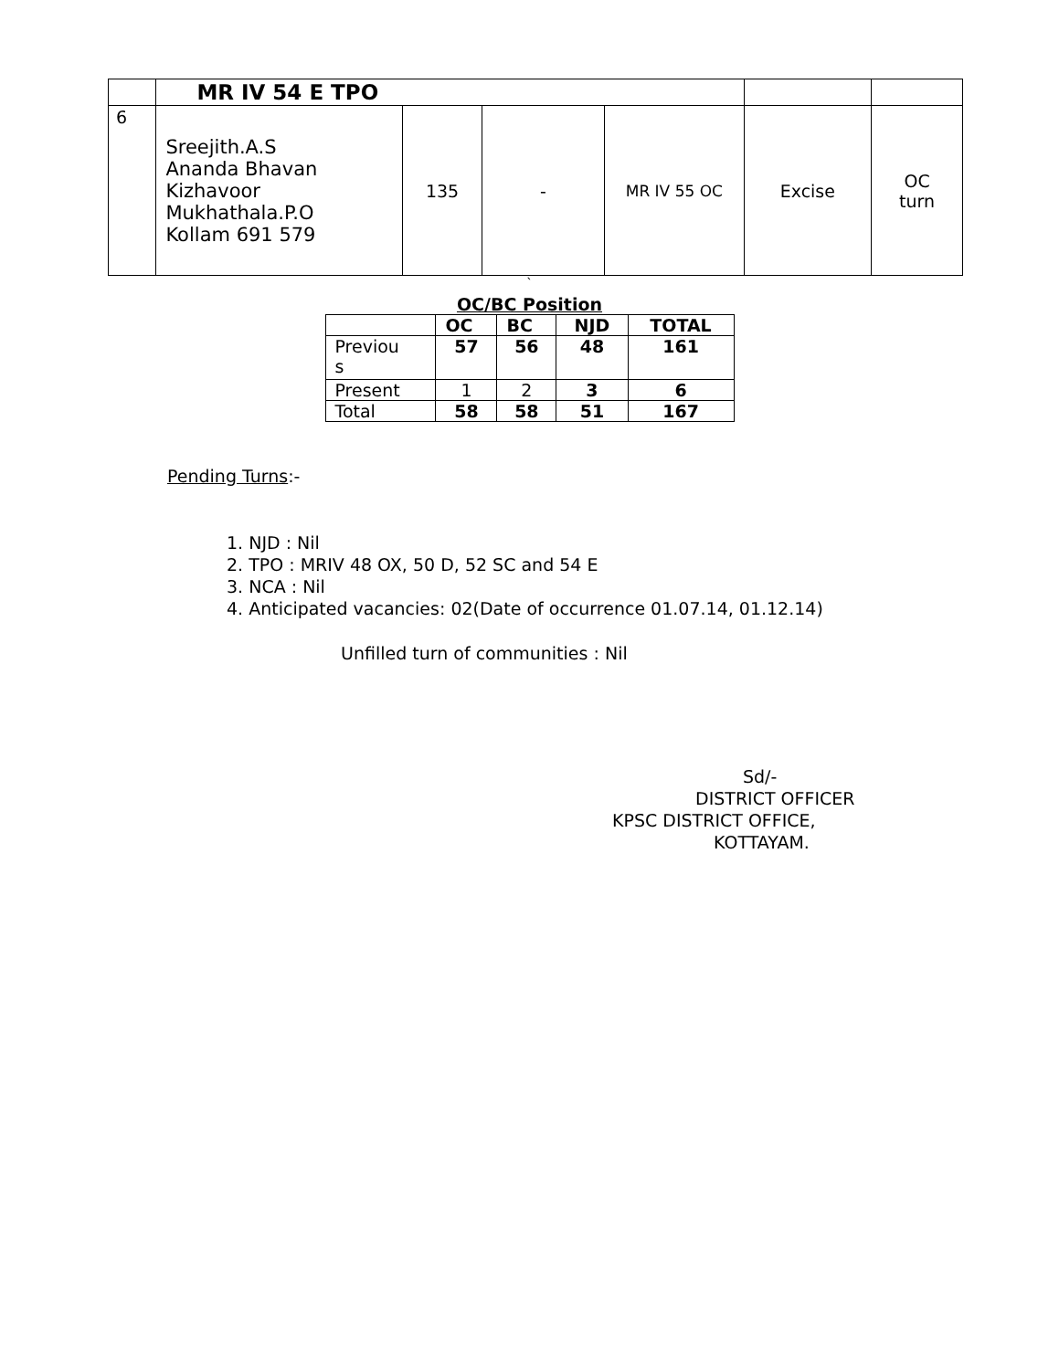| | MR IV 54 E TPO | | | | | |
| 6 | Sreejith.A.S Ananda Bhavan Kizhavoor Mukhathala.P.O Kollam 691 579 | 135 | - | MR IV 55 OC | Excise | OC turn |
`
OC/BC Position
| | OC | BC | NJD | TOTAL |
| --- | --- | --- | --- | --- |
| Previou s | 57 | 56 | 48 | 161 |
| Present | 1 | 2 | 3 | 6 |
| Total | 58 | 58 | 51 | 167 |
Pending Turns:-
1. NJD : Nil
2. TPO : MRIV 48 OX, 50 D, 52 SC and 54 E
3. NCA : Nil
4. Anticipated vacancies: 02(Date of occurrence 01.07.14, 01.12.14)
Unfilled turn of communities : Nil
Sd/-
DISTRICT OFFICER
KPSC DISTRICT OFFICE,
KOTTAYAM.